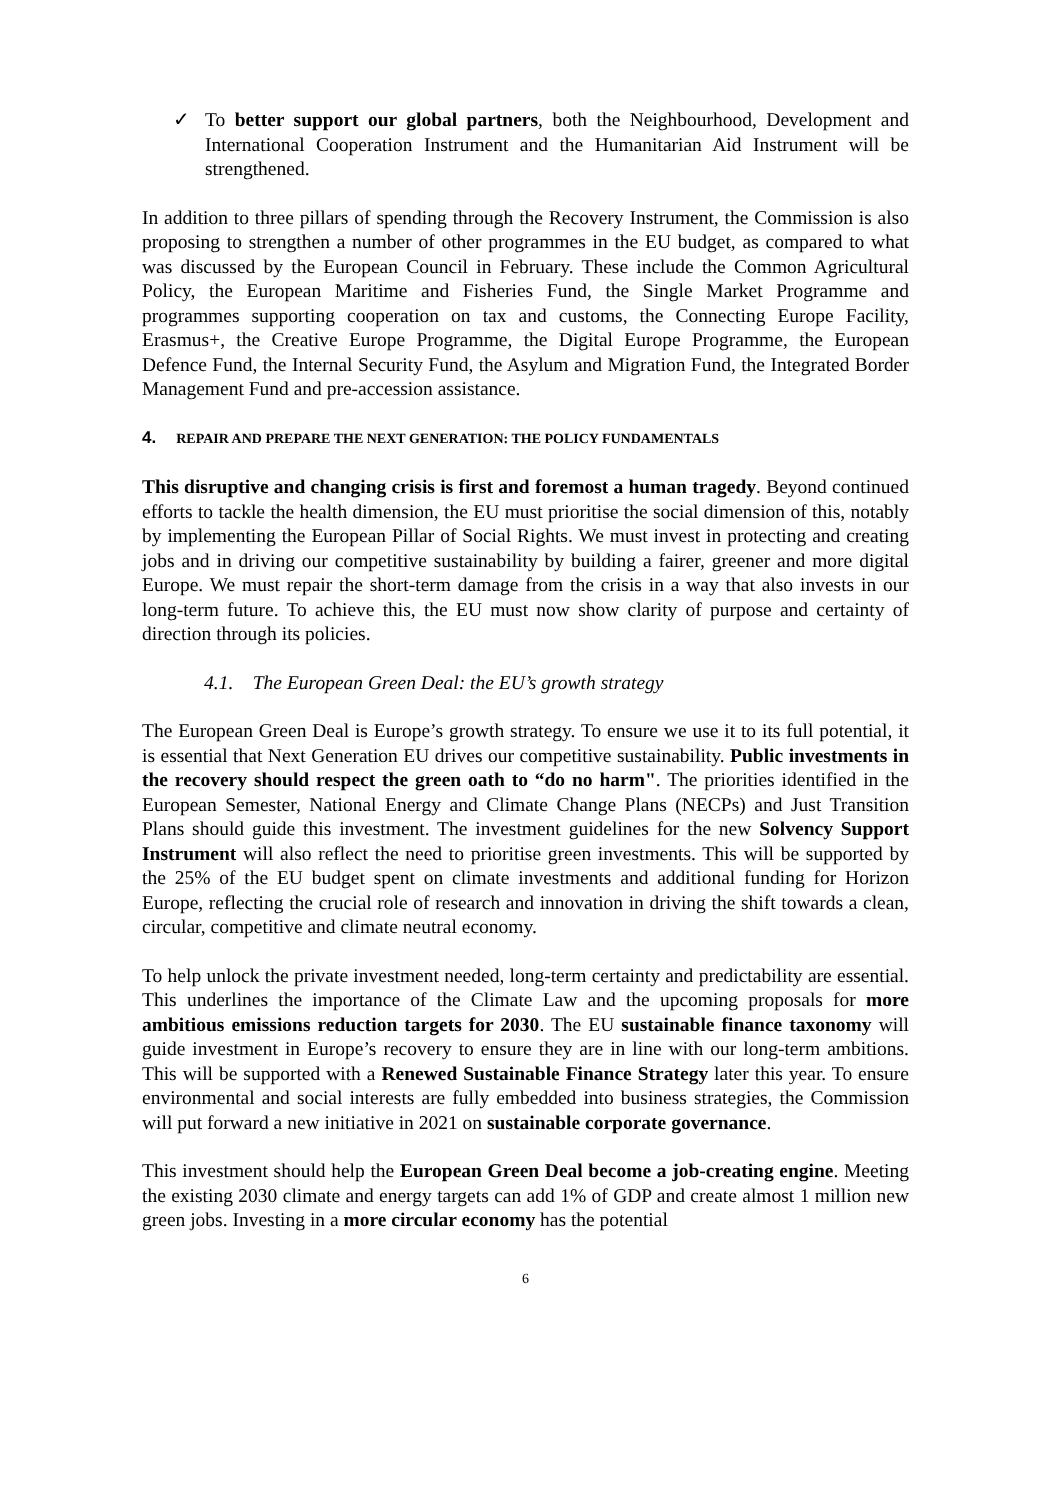✓ To better support our global partners, both the Neighbourhood, Development and International Cooperation Instrument and the Humanitarian Aid Instrument will be strengthened.
In addition to three pillars of spending through the Recovery Instrument, the Commission is also proposing to strengthen a number of other programmes in the EU budget, as compared to what was discussed by the European Council in February. These include the Common Agricultural Policy, the European Maritime and Fisheries Fund, the Single Market Programme and programmes supporting cooperation on tax and customs, the Connecting Europe Facility, Erasmus+, the Creative Europe Programme, the Digital Europe Programme, the European Defence Fund, the Internal Security Fund, the Asylum and Migration Fund, the Integrated Border Management Fund and pre-accession assistance.
4. REPAIR AND PREPARE THE NEXT GENERATION: THE POLICY FUNDAMENTALS
This disruptive and changing crisis is first and foremost a human tragedy. Beyond continued efforts to tackle the health dimension, the EU must prioritise the social dimension of this, notably by implementing the European Pillar of Social Rights. We must invest in protecting and creating jobs and in driving our competitive sustainability by building a fairer, greener and more digital Europe. We must repair the short-term damage from the crisis in a way that also invests in our long-term future. To achieve this, the EU must now show clarity of purpose and certainty of direction through its policies.
4.1. The European Green Deal: the EU’s growth strategy
The European Green Deal is Europe’s growth strategy. To ensure we use it to its full potential, it is essential that Next Generation EU drives our competitive sustainability. Public investments in the recovery should respect the green oath to “do no harm". The priorities identified in the European Semester, National Energy and Climate Change Plans (NECPs) and Just Transition Plans should guide this investment. The investment guidelines for the new Solvency Support Instrument will also reflect the need to prioritise green investments. This will be supported by the 25% of the EU budget spent on climate investments and additional funding for Horizon Europe, reflecting the crucial role of research and innovation in driving the shift towards a clean, circular, competitive and climate neutral economy.
To help unlock the private investment needed, long-term certainty and predictability are essential. This underlines the importance of the Climate Law and the upcoming proposals for more ambitious emissions reduction targets for 2030. The EU sustainable finance taxonomy will guide investment in Europe’s recovery to ensure they are in line with our long-term ambitions. This will be supported with a Renewed Sustainable Finance Strategy later this year. To ensure environmental and social interests are fully embedded into business strategies, the Commission will put forward a new initiative in 2021 on sustainable corporate governance.
This investment should help the European Green Deal become a job-creating engine. Meeting the existing 2030 climate and energy targets can add 1% of GDP and create almost 1 million new green jobs. Investing in a more circular economy has the potential
6